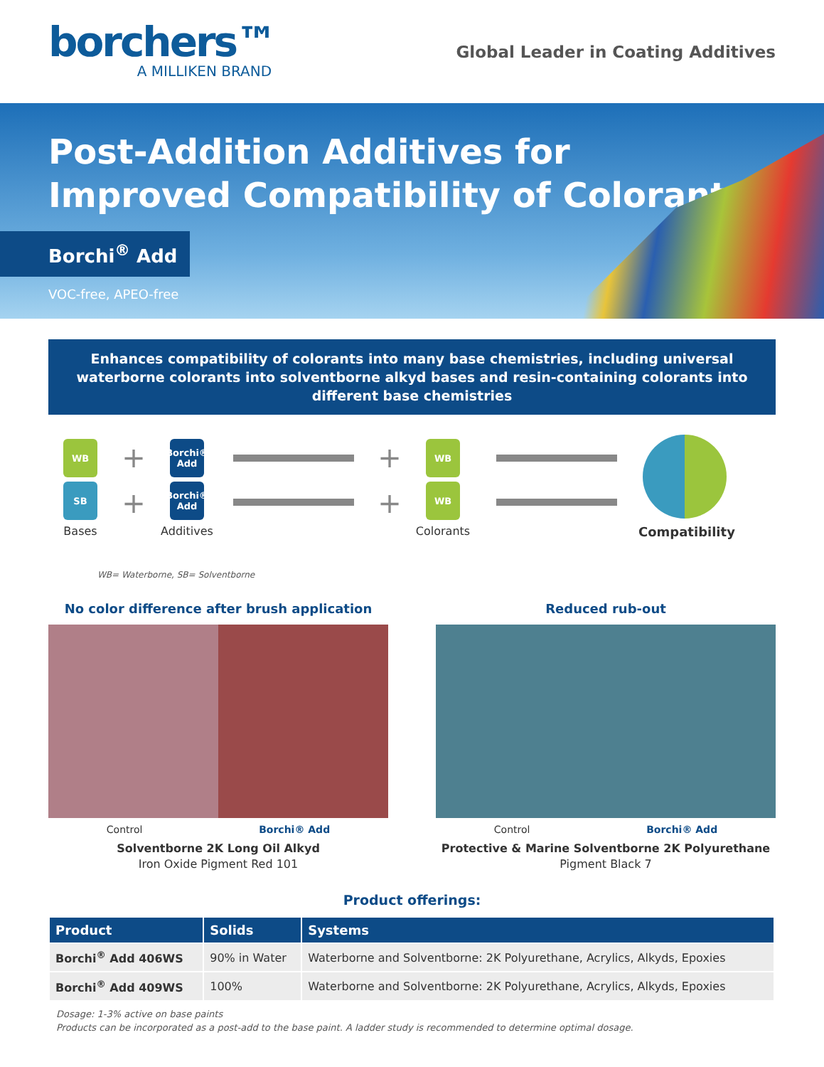borchers™
A MILLIKEN BRAND
Global Leader in Coating Additives
Post-Addition Additives for
Improved Compatibility of Colorants
Borchi<sup>®</sup> Add
VOC-free, APEO-free
Enhances compatibility of colorants into many base chemistries, including universal waterborne colorants into solventborne alkyd bases and resin-containing colorants into different base chemistries
WB
SB
Bases
+
+
Borchi® Add
Borchi® Add
Additives
+
+
WB
WB
Colorants
Compatibility
WB= Waterborne, SB= Solventborne
No color difference after brush application
Control Borchi® Add
Solventborne 2K Long Oil Alkyd
Iron Oxide Pigment Red 101
Reduced rub-out
Control Borchi® Add
Protective & Marine Solventborne 2K Polyurethane
Pigment Black 7
Product offerings:
| Product | Solids | Systems |
| --- | --- | --- |
| Borchi<sup>®</sup> Add 406WS | 90% in Water | Waterborne and Solventborne: 2K Polyurethane, Acrylics, Alkyds, Epoxies |
| Borchi<sup>®</sup> Add 409WS | 100% | Waterborne and Solventborne: 2K Polyurethane, Acrylics, Alkyds, Epoxies |
Dosage: 1-3% active on base paints
Products can be incorporated as a post-add to the base paint. A ladder study is recommended to determine optimal dosage.